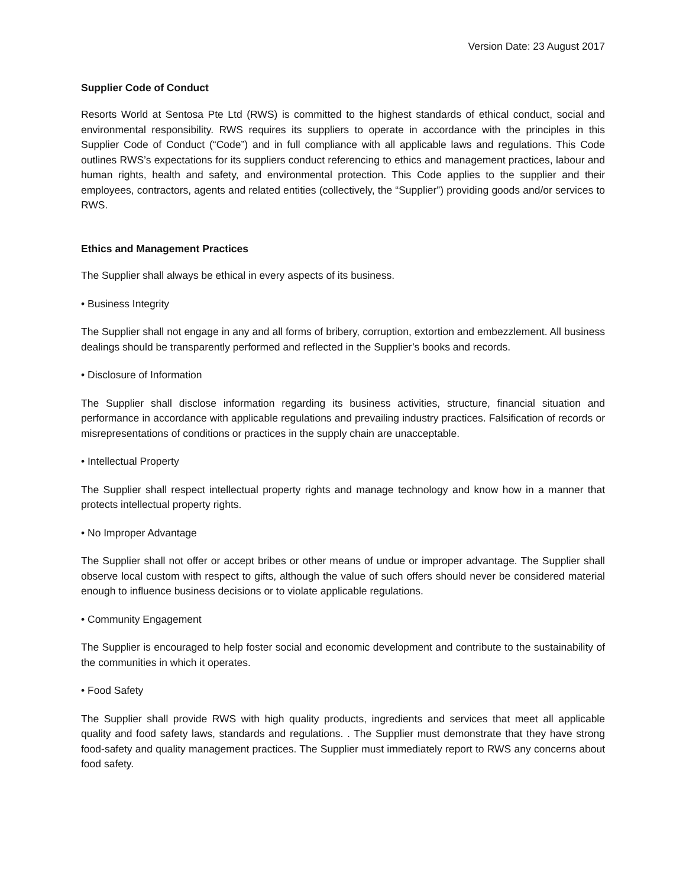Version Date: 23 August 2017
Supplier Code of Conduct
Resorts World at Sentosa Pte Ltd (RWS) is committed to the highest standards of ethical conduct, social and environmental responsibility. RWS requires its suppliers to operate in accordance with the principles in this Supplier Code of Conduct (“Code”) and in full compliance with all applicable laws and regulations. This Code outlines RWS’s expectations for its suppliers conduct referencing to ethics and management practices, labour and human rights, health and safety, and environmental protection. This Code applies to the supplier and their employees, contractors, agents and related entities (collectively, the “Supplier”) providing goods and/or services to RWS.
Ethics and Management Practices
The Supplier shall always be ethical in every aspects of its business.
• Business Integrity
The Supplier shall not engage in any and all forms of bribery, corruption, extortion and embezzlement. All business dealings should be transparently performed and reflected in the Supplier’s books and records.
• Disclosure of Information
The Supplier shall disclose information regarding its business activities, structure, financial situation and performance in accordance with applicable regulations and prevailing industry practices. Falsification of records or misrepresentations of conditions or practices in the supply chain are unacceptable.
• Intellectual Property
The Supplier shall respect intellectual property rights and manage technology and know how in a manner that protects intellectual property rights.
• No Improper Advantage
The Supplier shall not offer or accept bribes or other means of undue or improper advantage. The Supplier shall observe local custom with respect to gifts, although the value of such offers should never be considered material enough to influence business decisions or to violate applicable regulations.
• Community Engagement
The Supplier is encouraged to help foster social and economic development and contribute to the sustainability of the communities in which it operates.
• Food Safety
The Supplier shall provide RWS with high quality products, ingredients and services that meet all applicable quality and food safety laws, standards and regulations. . The Supplier must demonstrate that they have strong food-safety and quality management practices. The Supplier must immediately report to RWS any concerns about food safety.